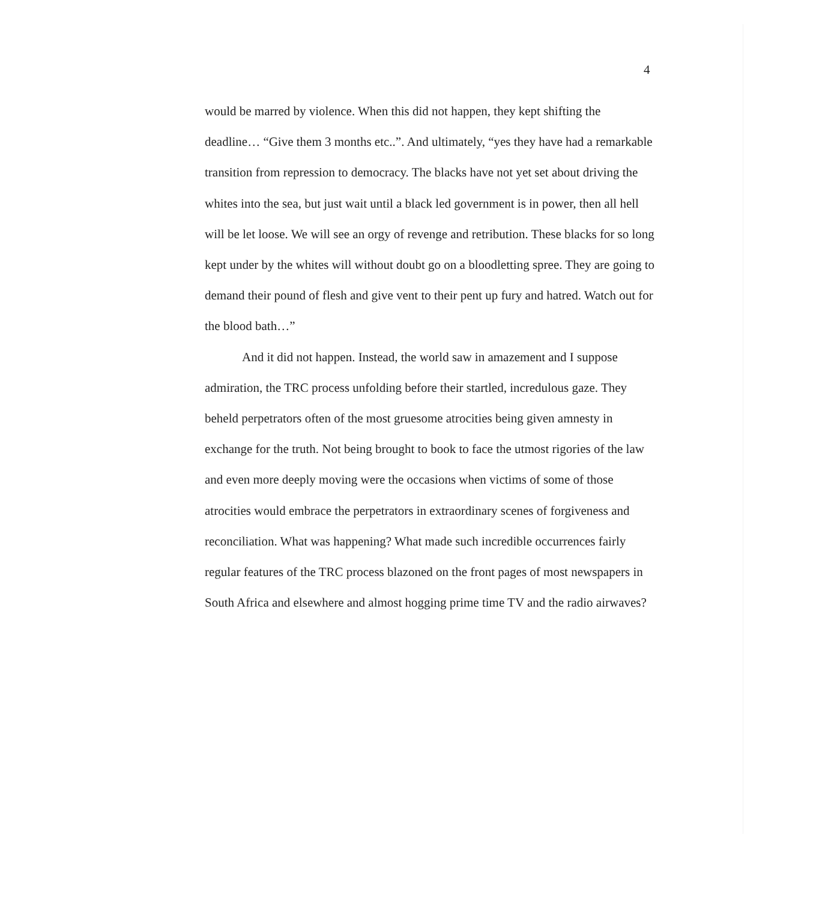4
would be marred by violence. When this did not happen, they kept shifting the deadline… “Give them 3 months etc..”. And ultimately, “yes they have had a remarkable transition from repression to democracy. The blacks have not yet set about driving the whites into the sea, but just wait until a black led government is in power, then all hell will be let loose. We will see an orgy of revenge and retribution. These blacks for so long kept under by the whites will without doubt go on a bloodletting spree. They are going to demand their pound of flesh and give vent to their pent up fury and hatred. Watch out for the blood bath…”
And it did not happen. Instead, the world saw in amazement and I suppose admiration, the TRC process unfolding before their startled, incredulous gaze. They beheld perpetrators often of the most gruesome atrocities being given amnesty in exchange for the truth. Not being brought to book to face the utmost rigories of the law and even more deeply moving were the occasions when victims of some of those atrocities would embrace the perpetrators in extraordinary scenes of forgiveness and reconciliation. What was happening? What made such incredible occurrences fairly regular features of the TRC process blazoned on the front pages of most newspapers in South Africa and elsewhere and almost hogging prime time TV and the radio airwaves?